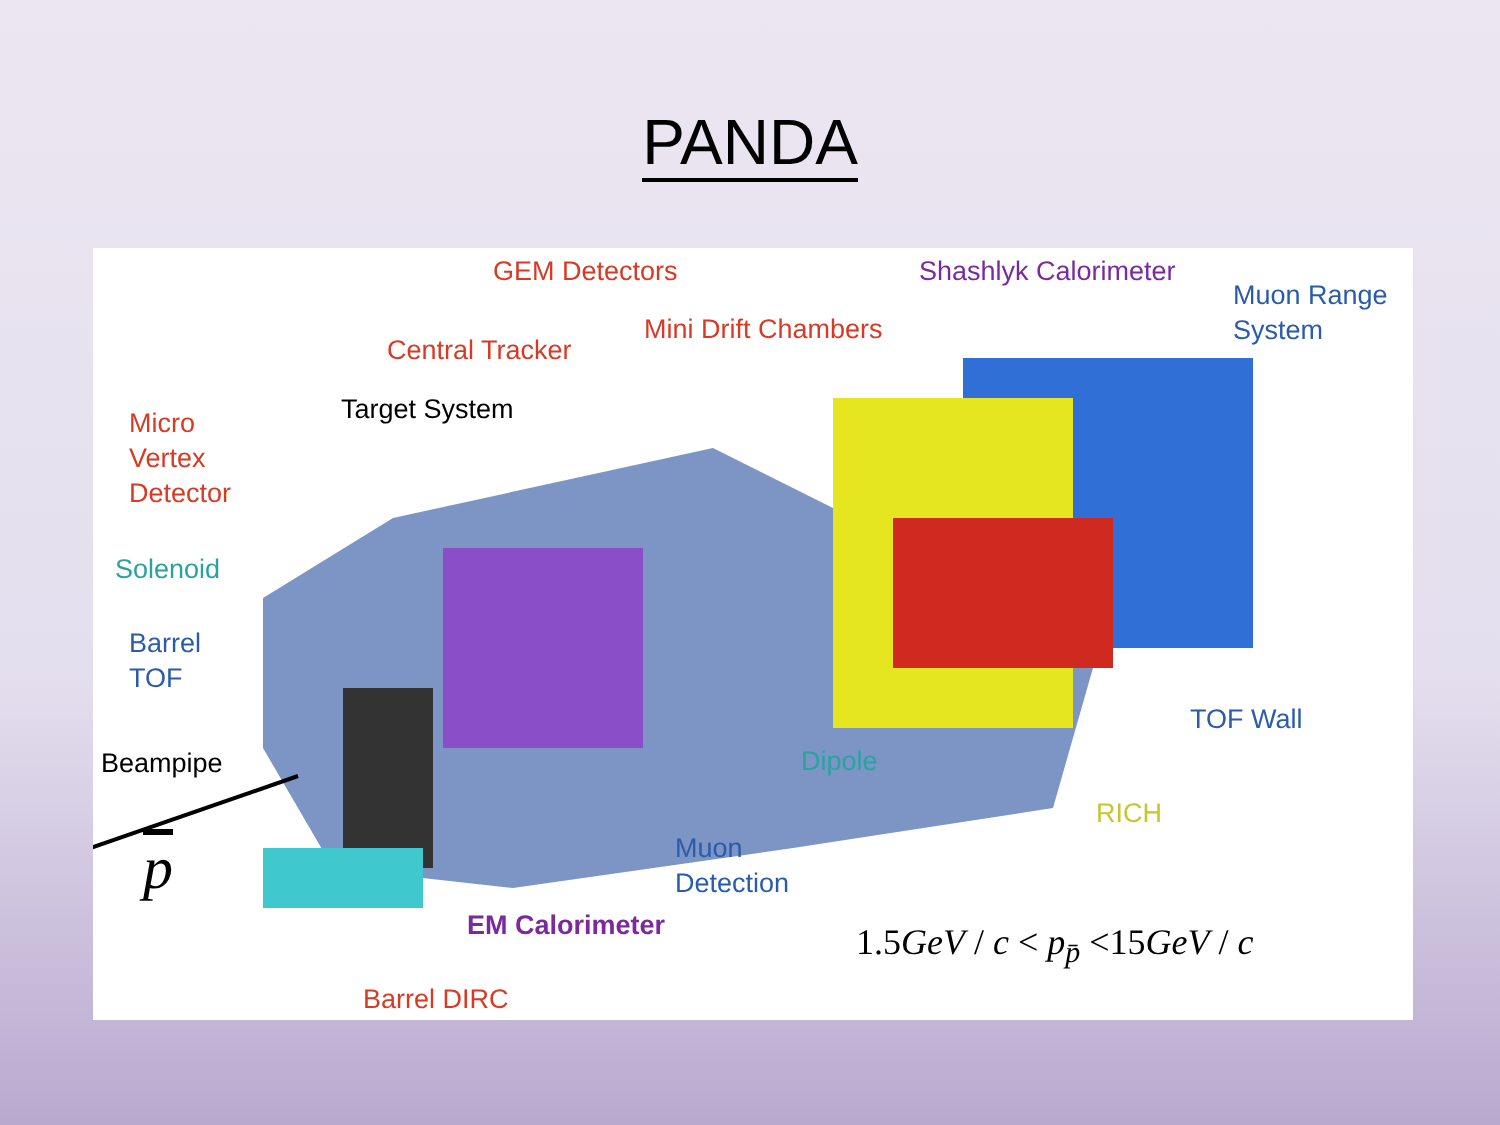PANDA
GEM Detectors Shashlyk Calorimeter
Muon Range
System
Mini Drift Chambers
Central Tracker
Target System
Micro
Vertex
Detector
Solenoid
Barrel
TOF
TOF Wall
Beampipe Dipole
RICH
Muon
Detection
p
EM Calorimeter 1.5GeV / c < p<sub>p̄</sub> <15GeV / c
Barrel DIRC